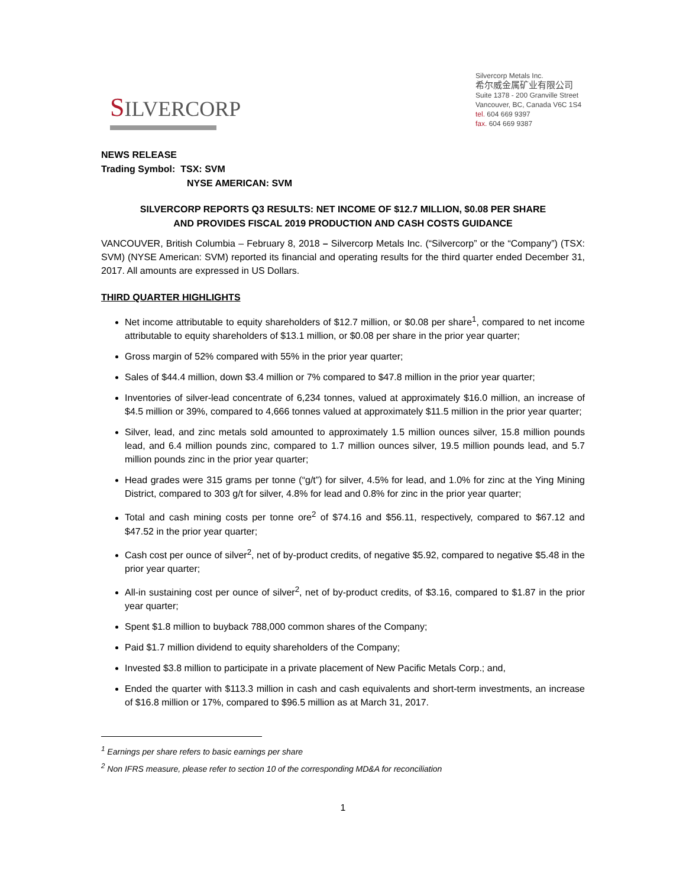SILVERCORP
Silvercorp Metals Inc.
希尔威金属矿业有限公司
Suite 1378 - 200 Granville Street
Vancouver, BC, Canada V6C 1S4
tel. 604 669 9397
fax. 604 669 9387
NEWS RELEASE
Trading Symbol: TSX: SVM
NYSE AMERICAN: SVM
SILVERCORP REPORTS Q3 RESULTS: NET INCOME OF $12.7 MILLION, $0.08 PER SHARE
AND PROVIDES FISCAL 2019 PRODUCTION AND CASH COSTS GUIDANCE
VANCOUVER, British Columbia – February 8, 2018 – Silvercorp Metals Inc. (“Silvercorp” or the “Company”) (TSX: SVM) (NYSE American: SVM) reported its financial and operating results for the third quarter ended December 31, 2017. All amounts are expressed in US Dollars.
THIRD QUARTER HIGHLIGHTS
Net income attributable to equity shareholders of $12.7 million, or $0.08 per share<sup>1</sup>, compared to net income attributable to equity shareholders of $13.1 million, or $0.08 per share in the prior year quarter;
Gross margin of 52% compared with 55% in the prior year quarter;
Sales of $44.4 million, down $3.4 million or 7% compared to $47.8 million in the prior year quarter;
Inventories of silver-lead concentrate of 6,234 tonnes, valued at approximately $16.0 million, an increase of $4.5 million or 39%, compared to 4,666 tonnes valued at approximately $11.5 million in the prior year quarter;
Silver, lead, and zinc metals sold amounted to approximately 1.5 million ounces silver, 15.8 million pounds lead, and 6.4 million pounds zinc, compared to 1.7 million ounces silver, 19.5 million pounds lead, and 5.7 million pounds zinc in the prior year quarter;
Head grades were 315 grams per tonne (“g/t”) for silver, 4.5% for lead, and 1.0% for zinc at the Ying Mining District, compared to 303 g/t for silver, 4.8% for lead and 0.8% for zinc in the prior year quarter;
Total and cash mining costs per tonne ore<sup>2</sup> of $74.16 and $56.11, respectively, compared to $67.12 and $47.52 in the prior year quarter;
Cash cost per ounce of silver<sup>2</sup>, net of by-product credits, of negative $5.92, compared to negative $5.48 in the prior year quarter;
All-in sustaining cost per ounce of silver<sup>2</sup>, net of by-product credits, of $3.16, compared to $1.87 in the prior year quarter;
Spent $1.8 million to buyback 788,000 common shares of the Company;
Paid $1.7 million dividend to equity shareholders of the Company;
Invested $3.8 million to participate in a private placement of New Pacific Metals Corp.; and,
Ended the quarter with $113.3 million in cash and cash equivalents and short-term investments, an increase of $16.8 million or 17%, compared to $96.5 million as at March 31, 2017.
<sup>1</sup> Earnings per share refers to basic earnings per share
<sup>2</sup> Non IFRS measure, please refer to section 10 of the corresponding MD&A for reconciliation
1